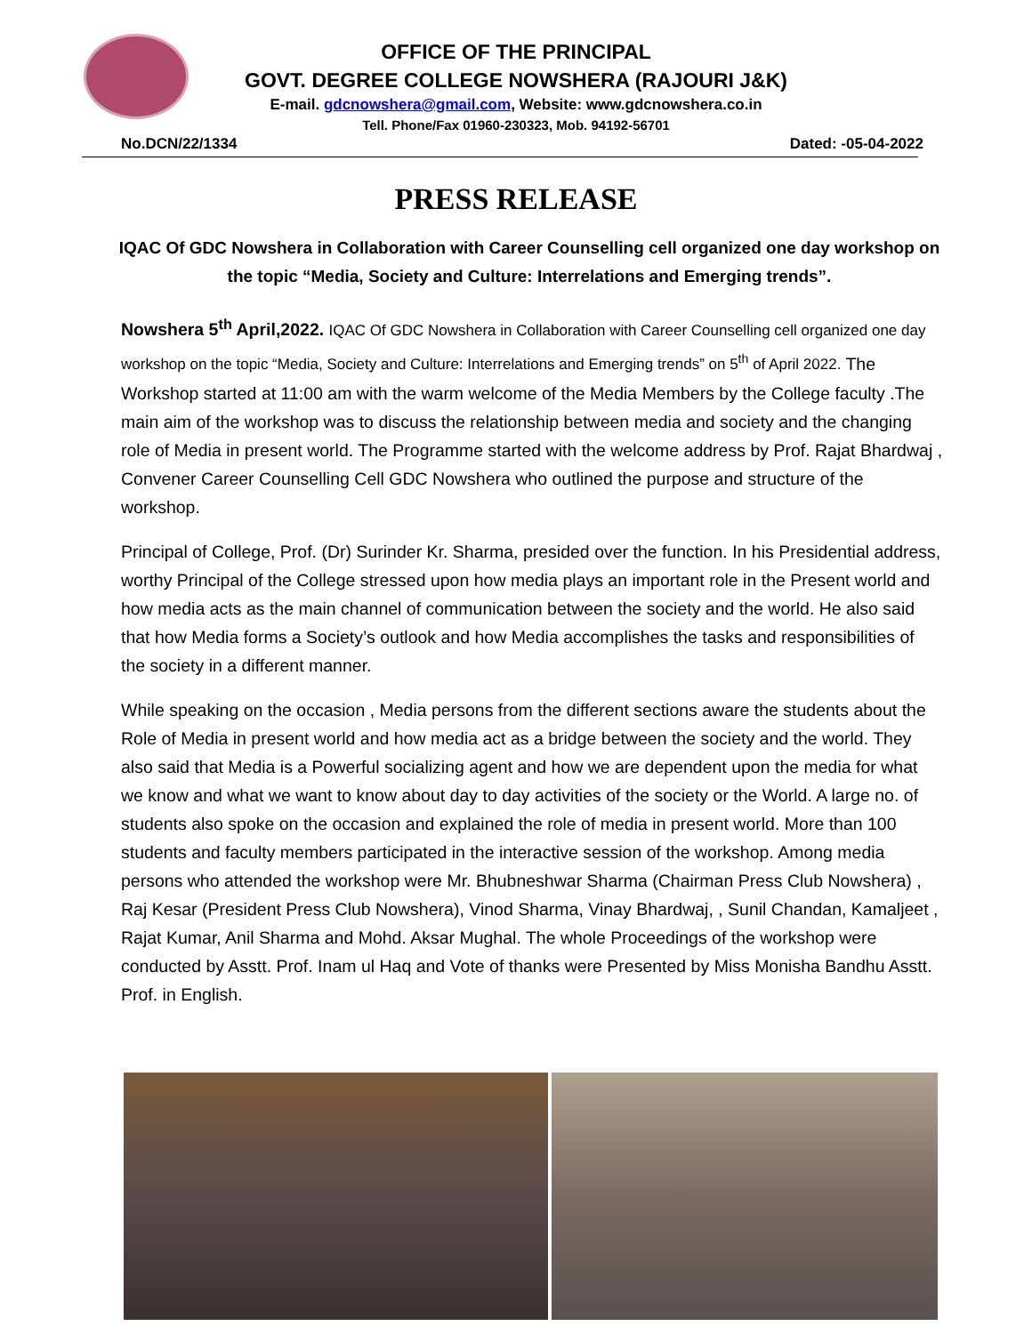OFFICE OF THE PRINCIPAL
GOVT. DEGREE COLLEGE NOWSHERA (RAJOURI J&K)
E-mail. gdcnowshera@gmail.com, Website: www.gdcnowshera.co.in
Tell. Phone/Fax 01960-230323, Mob. 94192-56701
No.DCN/22/1334 Dated: -05-04-2022
PRESS RELEASE
IQAC Of GDC Nowshera in Collaboration with Career Counselling cell organized one day workshop on the topic “Media, Society and Culture: Interrelations and Emerging trends”.
Nowshera 5<sup>th</sup> April,2022. IQAC Of GDC Nowshera in Collaboration with Career Counselling cell organized one day workshop on the topic “Media, Society and Culture: Interrelations and Emerging trends” on 5<sup>th</sup> of April 2022. The Workshop started at 11:00 am with the warm welcome of the Media Members by the College faculty .The main aim of the workshop was to discuss the relationship between media and society and the changing role of Media in present world. The Programme started with the welcome address by Prof. Rajat Bhardwaj , Convener Career Counselling Cell GDC Nowshera who outlined the purpose and structure of the workshop.
Principal of College, Prof. (Dr) Surinder Kr. Sharma, presided over the function. In his Presidential address, worthy Principal of the College stressed upon how media plays an important role in the Present world and how media acts as the main channel of communication between the society and the world. He also said that how Media forms a Society’s outlook and how Media accomplishes the tasks and responsibilities of the society in a different manner.
While speaking on the occasion , Media persons from the different sections aware the students about the Role of Media in present world and how media act as a bridge between the society and the world. They also said that Media is a Powerful socializing agent and how we are dependent upon the media for what we know and what we want to know about day to day activities of the society or the World. A large no. of students also spoke on the occasion and explained the role of media in present world. More than 100 students and faculty members participated in the interactive session of the workshop. Among media persons who attended the workshop were Mr. Bhubneshwar Sharma (Chairman Press Club Nowshera) , Raj Kesar (President Press Club Nowshera), Vinod Sharma, Vinay Bhardwaj, , Sunil Chandan, Kamaljeet , Rajat Kumar, Anil Sharma and Mohd. Aksar Mughal. The whole Proceedings of the workshop were conducted by Asstt. Prof. Inam ul Haq and Vote of thanks were Presented by Miss Monisha Bandhu Asstt. Prof. in English.